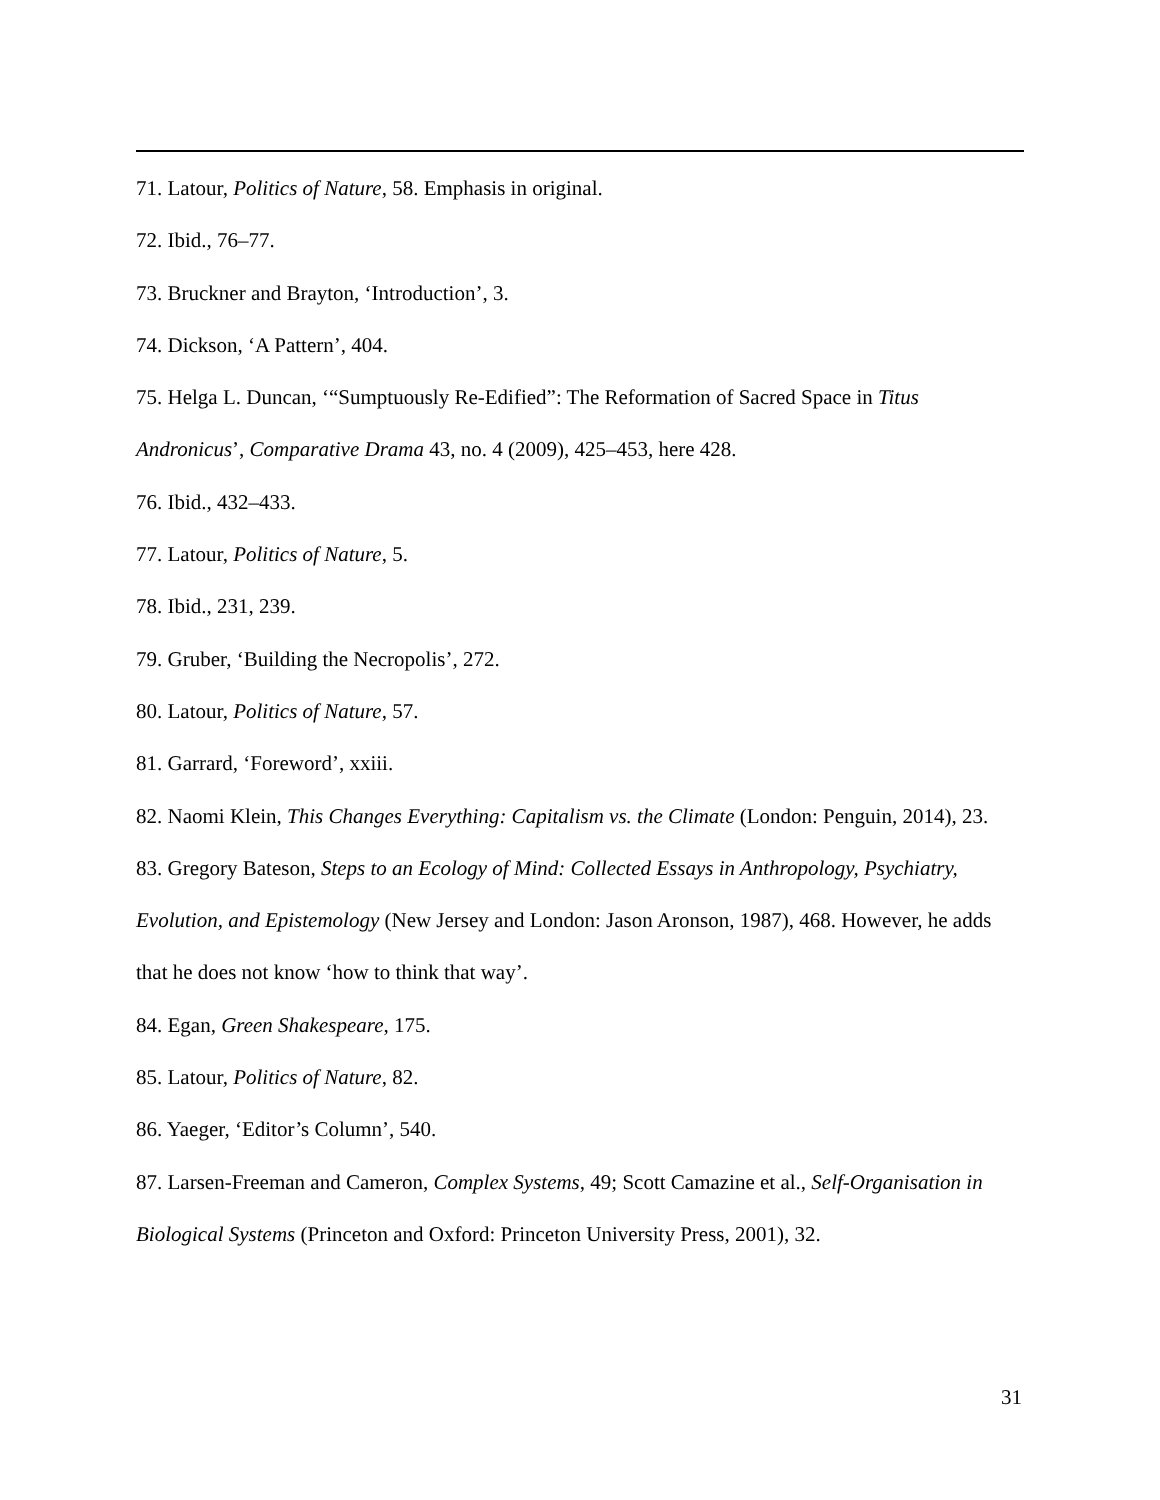71. Latour, Politics of Nature, 58. Emphasis in original.
72. Ibid., 76–77.
73. Bruckner and Brayton, ‘Introduction’, 3.
74. Dickson, ‘A Pattern’, 404.
75. Helga L. Duncan, ‘“Sumptuously Re-Edified”: The Reformation of Sacred Space in Titus Andronicus’, Comparative Drama 43, no. 4 (2009), 425–453, here 428.
76. Ibid., 432–433.
77. Latour, Politics of Nature, 5.
78. Ibid., 231, 239.
79. Gruber, ‘Building the Necropolis’, 272.
80. Latour, Politics of Nature, 57.
81. Garrard, ‘Foreword’, xxiii.
82. Naomi Klein, This Changes Everything: Capitalism vs. the Climate (London: Penguin, 2014), 23.
83. Gregory Bateson, Steps to an Ecology of Mind: Collected Essays in Anthropology, Psychiatry, Evolution, and Epistemology (New Jersey and London: Jason Aronson, 1987), 468. However, he adds that he does not know ‘how to think that way’.
84. Egan, Green Shakespeare, 175.
85. Latour, Politics of Nature, 82.
86. Yaeger, ‘Editor’s Column’, 540.
87. Larsen-Freeman and Cameron, Complex Systems, 49; Scott Camazine et al., Self-Organisation in Biological Systems (Princeton and Oxford: Princeton University Press, 2001), 32.
31